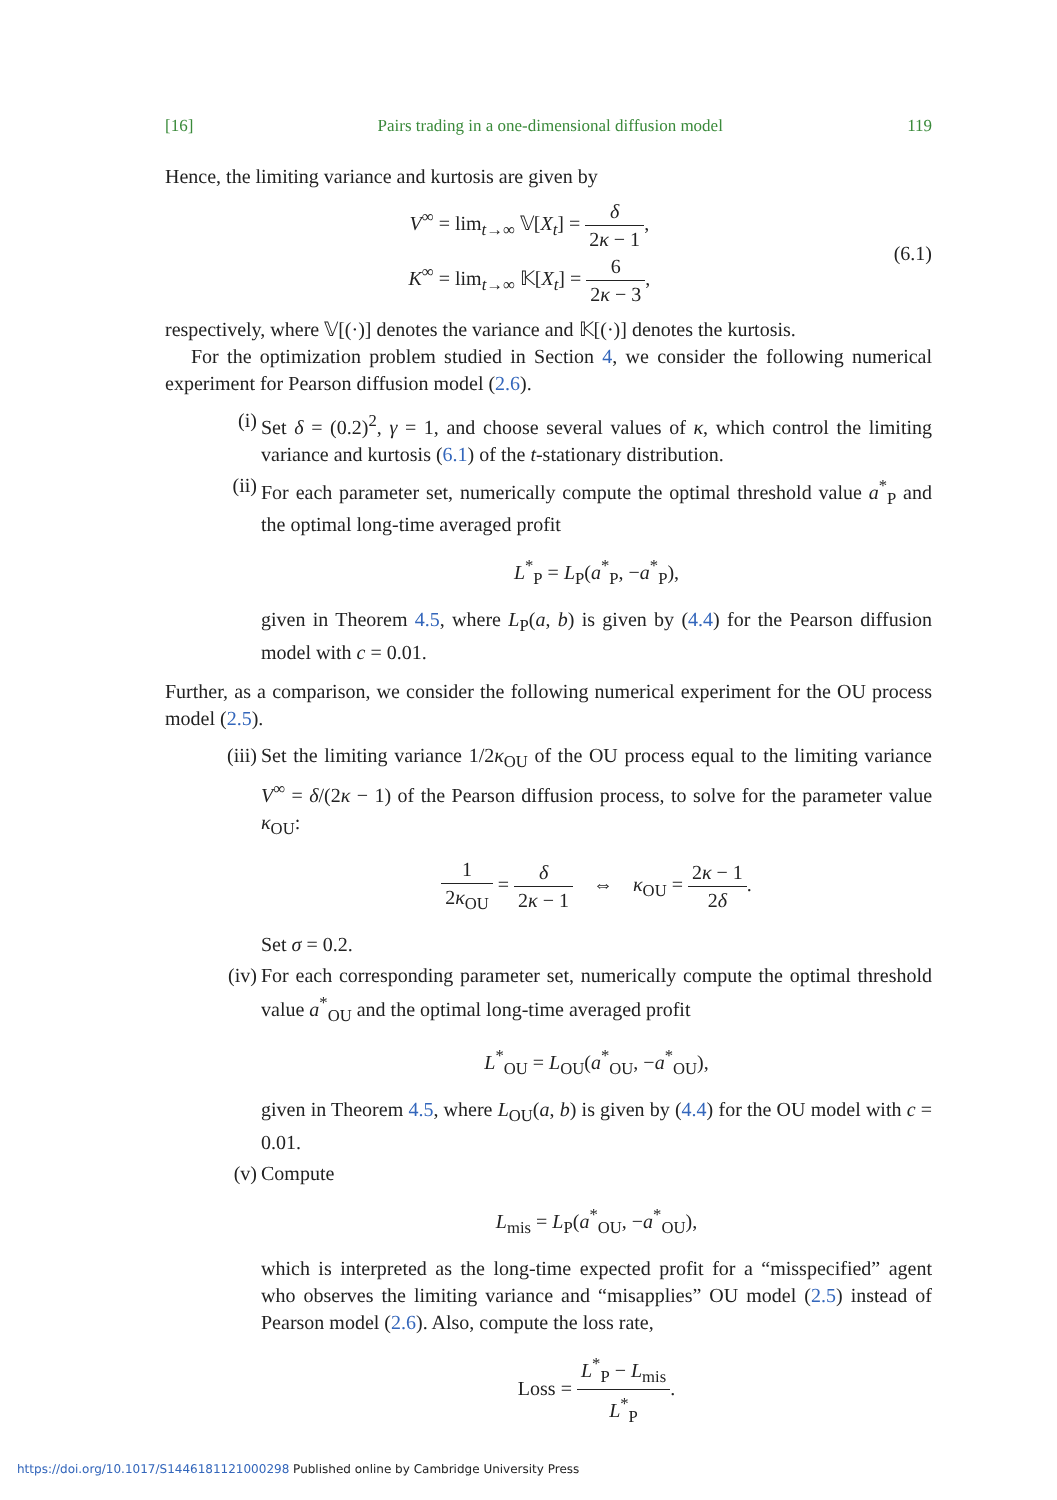[16] Pairs trading in a one-dimensional diffusion model 119
Hence, the limiting variance and kurtosis are given by
V<sup>∞</sup> = lim<sub>t→∞</sub> 𝕍[X<sub>t</sub>] = δ 2κ − 1,
K<sup>∞</sup> = lim<sub>t→∞</sub> 𝕂[X<sub>t</sub>] = 6 2κ − 3,
(6.1)
respectively, where 𝕍[(·)] denotes the variance and 𝕂[(·)] denotes the kurtosis.
For the optimization problem studied in Section 4, we consider the following numerical experiment for Pearson diffusion model (2.6).
(i) Set δ = (0.2)<sup>2</sup>, γ = 1, and choose several values of κ, which control the limiting variance and kurtosis (6.1) of the t-stationary distribution.
(ii) For each parameter set, numerically compute the optimal threshold value a<sup>*</sup><sub>P</sub> and the optimal long-time averaged profit
L<sup>*</sup><sub>P</sub> = L<sub>P</sub>(a<sup>*</sup><sub>P</sub>, −a<sup>*</sup><sub>P</sub>),
given in Theorem 4.5, where L<sub>P</sub>(a, b) is given by (4.4) for the Pearson diffusion model with c = 0.01.
Further, as a comparison, we consider the following numerical experiment for the OU process model (2.5).
(iii)
Set the limiting variance 1/2κ<sub>OU</sub> of the OU process equal to the limiting variance V<sup>∞</sup> = δ/(2κ − 1) of the Pearson diffusion process, to solve for the parameter value κ<sub>OU</sub>:
1 2κ<sub>OU</sub> = δ 2κ − 1 ⇔ κ<sub>OU</sub> = 2κ − 1 2δ.
Set σ = 0.2.
(iv) For each corresponding parameter set, numerically compute the optimal threshold value a<sup>*</sup><sub>OU</sub> and the optimal long-time averaged profit
L<sup>*</sup><sub>OU</sub> = L<sub>OU</sub>(a<sup>*</sup><sub>OU</sub>, −a<sup>*</sup><sub>OU</sub>),
given in Theorem 4.5, where L<sub>OU</sub>(a, b) is given by (4.4) for the OU model with c = 0.01.
(v) Compute
L<sub>mis</sub> = L<sub>P</sub>(a<sup>*</sup><sub>OU</sub>, −a<sup>*</sup><sub>OU</sub>),
which is interpreted as the long-time expected profit for a “misspecified” agent who observes the limiting variance and “misapplies” OU model (2.5) instead of Pearson model (2.6). Also, compute the loss rate,
Loss = L<sup>*</sup><sub>P</sub> − L<sub>mis</sub> L<sup>*</sup><sub>P</sub>.
https://doi.org/10.1017/S1446181121000298 Published online by Cambridge University Press